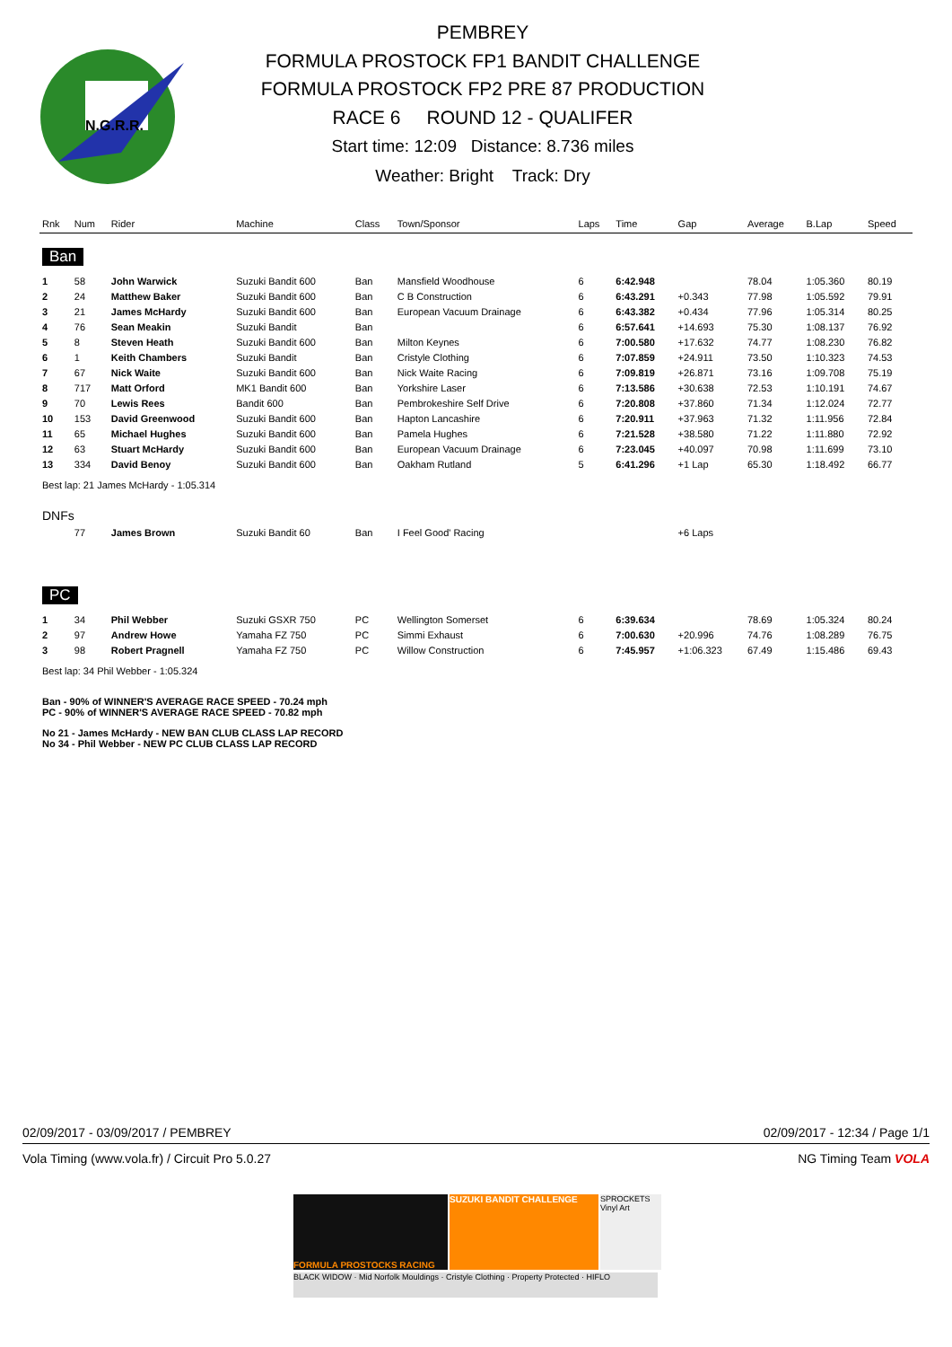N.G.R.R.
PEMBREY
FORMULA PROSTOCK FP1 BANDIT CHALLENGE
FORMULA PROSTOCK FP2 PRE 87 PRODUCTION
RACE 6 ROUND 12 - QUALIFER
Start time: 12:09 Distance: 8.736 miles
Weather: Bright Track: Dry
| Rnk | Num | Rider | Machine | Class | Town/Sponsor | Laps | Time | Gap | Average | B.Lap | Speed |
| --- | --- | --- | --- | --- | --- | --- | --- | --- | --- | --- | --- |
| Ban | | | | | | | | | | | |
| 1 | 58 | John Warwick | Suzuki Bandit 600 | Ban | Mansfield Woodhouse | 6 | 6:42.948 | | 78.04 | 1:05.360 | 80.19 |
| 2 | 24 | Matthew Baker | Suzuki Bandit 600 | Ban | C B Construction | 6 | 6:43.291 | +0.343 | 77.98 | 1:05.592 | 79.91 |
| 3 | 21 | James McHardy | Suzuki Bandit 600 | Ban | European Vacuum Drainage | 6 | 6:43.382 | +0.434 | 77.96 | 1:05.314 | 80.25 |
| 4 | 76 | Sean Meakin | Suzuki Bandit | Ban | | 6 | 6:57.641 | +14.693 | 75.30 | 1:08.137 | 76.92 |
| 5 | 8 | Steven Heath | Suzuki Bandit 600 | Ban | Milton Keynes | 6 | 7:00.580 | +17.632 | 74.77 | 1:08.230 | 76.82 |
| 6 | 1 | Keith Chambers | Suzuki Bandit | Ban | Cristyle Clothing | 6 | 7:07.859 | +24.911 | 73.50 | 1:10.323 | 74.53 |
| 7 | 67 | Nick Waite | Suzuki Bandit 600 | Ban | Nick Waite Racing | 6 | 7:09.819 | +26.871 | 73.16 | 1:09.708 | 75.19 |
| 8 | 717 | Matt Orford | MK1 Bandit 600 | Ban | Yorkshire Laser | 6 | 7:13.586 | +30.638 | 72.53 | 1:10.191 | 74.67 |
| 9 | 70 | Lewis Rees | Bandit 600 | Ban | Pembrokeshire Self Drive | 6 | 7:20.808 | +37.860 | 71.34 | 1:12.024 | 72.77 |
| 10 | 153 | David Greenwood | Suzuki Bandit 600 | Ban | Hapton Lancashire | 6 | 7:20.911 | +37.963 | 71.32 | 1:11.956 | 72.84 |
| 11 | 65 | Michael Hughes | Suzuki Bandit 600 | Ban | Pamela Hughes | 6 | 7:21.528 | +38.580 | 71.22 | 1:11.880 | 72.92 |
| 12 | 63 | Stuart McHardy | Suzuki Bandit 600 | Ban | European Vacuum Drainage | 6 | 7:23.045 | +40.097 | 70.98 | 1:11.699 | 73.10 |
| 13 | 334 | David Benoy | Suzuki Bandit 600 | Ban | Oakham Rutland | 5 | 6:41.296 | +1 Lap | 65.30 | 1:18.492 | 66.77 |
| Best lap: 21 James McHardy - 1:05.314 | | | | | | | | | | | |
| DNFs | | | | | | | | | | | |
| | 77 | James Brown | Suzuki Bandit 60 | Ban | I Feel Good' Racing | | | +6 Laps | | | |
| PC | | | | | | | | | | | |
| 1 | 34 | Phil Webber | Suzuki GSXR 750 | PC | Wellington Somerset | 6 | 6:39.634 | | 78.69 | 1:05.324 | 80.24 |
| 2 | 97 | Andrew Howe | Yamaha FZ 750 | PC | Simmi Exhaust | 6 | 7:00.630 | +20.996 | 74.76 | 1:08.289 | 76.75 |
| 3 | 98 | Robert Pragnell | Yamaha FZ 750 | PC | Willow Construction | 6 | 7:45.957 | +1:06.323 | 67.49 | 1:15.486 | 69.43 |
| Best lap: 34 Phil Webber - 1:05.324 | | | | | | | | | | | |
Ban - 90% of WINNER'S AVERAGE RACE SPEED - 70.24 mph
PC - 90% of WINNER'S AVERAGE RACE SPEED - 70.82 mph
No 21 - James McHardy - NEW BAN CLUB CLASS LAP RECORD
No 34 - Phil Webber - NEW PC CLUB CLASS LAP RECORD
02/09/2017 - 03/09/2017 / PEMBREY 02/09/2017 - 12:34 / Page 1/1
Vola Timing (www.vola.fr) / Circuit Pro 5.0.27 NG Timing Team VOLA
FORMULA PROSTOCKS RACING
SUZUKI BANDIT CHALLENGE
SPROCKETS Vinyl Art
BLACK WIDOW · Mid Norfolk Mouldings · Cristyle Clothing · Property Protected · HIFLO